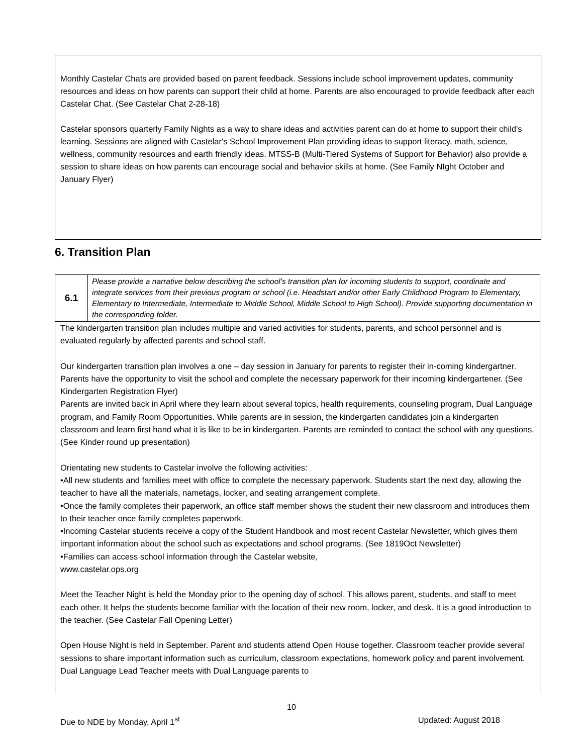Monthly Castelar Chats are provided based on parent feedback. Sessions include school improvement updates, community resources and ideas on how parents can support their child at home. Parents are also encouraged to provide feedback after each Castelar Chat. (See Castelar Chat 2-28-18)
Castelar sponsors quarterly Family Nights as a way to share ideas and activities parent can do at home to support their child's learning. Sessions are aligned with Castelar's School Improvement Plan providing ideas to support literacy, math, science, wellness, community resources and earth friendly ideas. MTSS-B (Multi-Tiered Systems of Support for Behavior) also provide a session to share ideas on how parents can encourage social and behavior skills at home. (See Family NIght October and January Flyer)
6. Transition Plan
| 6.1 | Please provide a narrative below describing the school’s transition plan for incoming students to support, coordinate and integrate services from their previous program or school (i.e. Headstart and/or other Early Childhood Program to Elementary, Elementary to Intermediate, Intermediate to Middle School, Middle School to High School). Provide supporting documentation in the corresponding folder. |
| The kindergarten transition plan includes multiple and varied activities for students, parents, and school personnel and is evaluated regularly by affected parents and school staff. Our kindergarten transition plan involves a one – day session in January for parents to register their in-coming kindergartner. Parents have the opportunity to visit the school and complete the necessary paperwork for their incoming kindergartener. (See Kindergarten Registration Flyer) Parents are invited back in April where they learn about several topics, health requirements, counseling program, Dual Language program, and Family Room Opportunities. While parents are in session, the kindergarten candidates join a kindergarten classroom and learn first hand what it is like to be in kindergarten. Parents are reminded to contact the school with any questions. (See Kinder round up presentation) Orientating new students to Castelar involve the following activities: •All new students and families meet with office to complete the necessary paperwork. Students start the next day, allowing the teacher to have all the materials, nametags, locker, and seating arrangement complete. •Once the family completes their paperwork, an office staff member shows the student their new classroom and introduces them to their teacher once family completes paperwork. •Incoming Castelar students receive a copy of the Student Handbook and most recent Castelar Newsletter, which gives them important information about the school such as expectations and school programs. (See 1819Oct Newsletter) •Families can access school information through the Castelar website, www.castelar.ops.org Meet the Teacher Night is held the Monday prior to the opening day of school. This allows parent, students, and staff to meet each other. It helps the students become familiar with the location of their new room, locker, and desk. It is a good introduction to the teacher. (See Castelar Fall Opening Letter) Open House Night is held in September. Parent and students attend Open House together. Classroom teacher provide several sessions to share important information such as curriculum, classroom expectations, homework policy and parent involvement. Dual Language Lead Teacher meets with Dual Language parents to | |
10
Due to NDE by Monday, April 1<sup>st</sup> Updated: August 2018